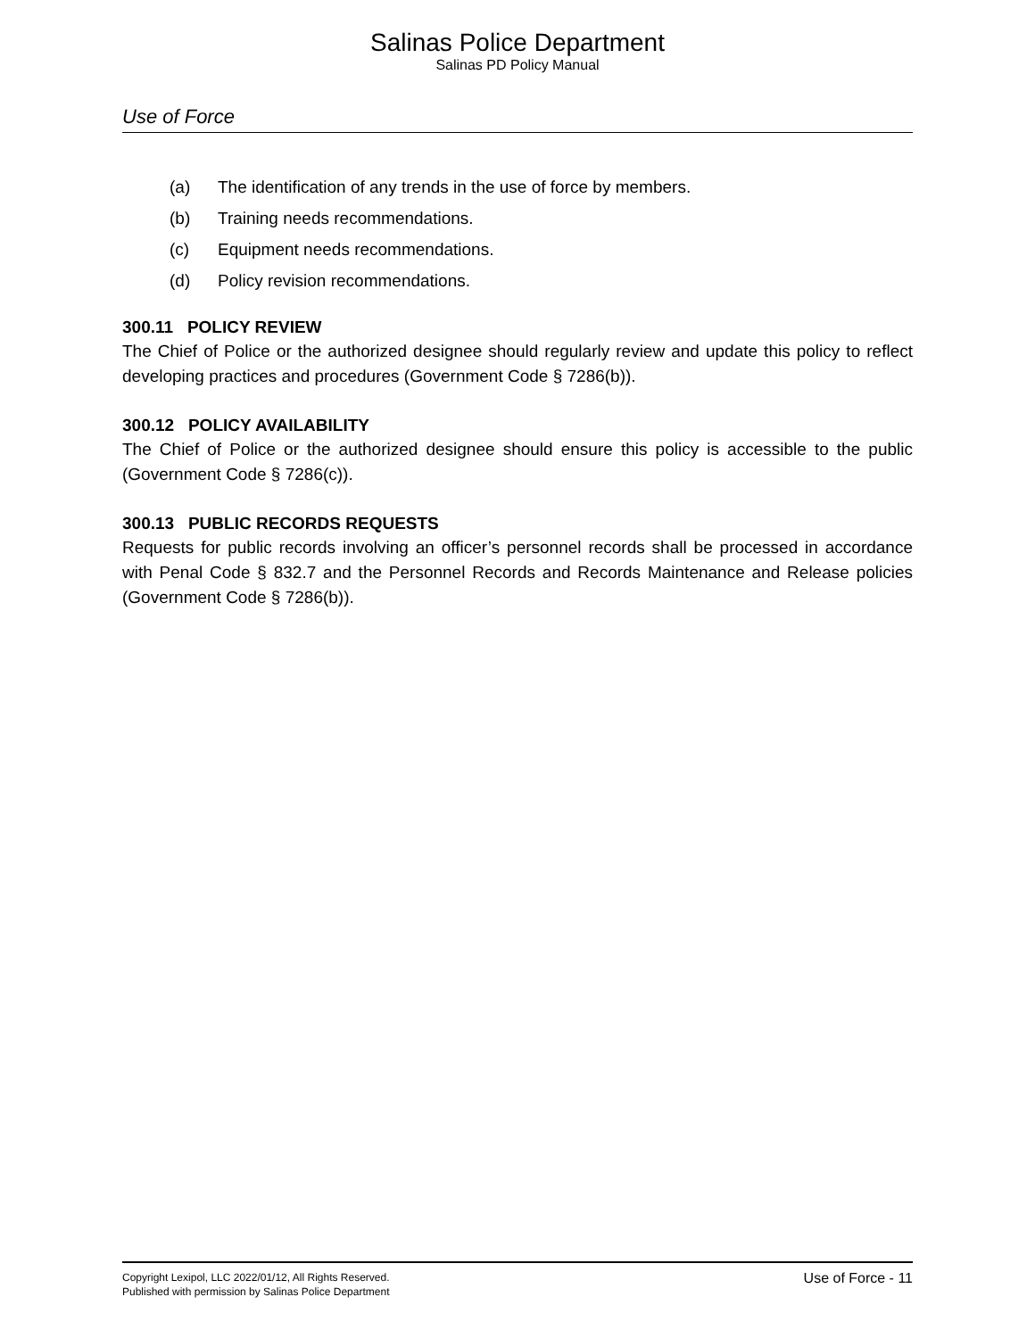Salinas Police Department
Salinas PD Policy Manual
Use of Force
(a) The identification of any trends in the use of force by members.
(b) Training needs recommendations.
(c) Equipment needs recommendations.
(d) Policy revision recommendations.
300.11 POLICY REVIEW
The Chief of Police or the authorized designee should regularly review and update this policy to reflect developing practices and procedures (Government Code § 7286(b)).
300.12 POLICY AVAILABILITY
The Chief of Police or the authorized designee should ensure this policy is accessible to the public (Government Code § 7286(c)).
300.13 PUBLIC RECORDS REQUESTS
Requests for public records involving an officer’s personnel records shall be processed in accordance with Penal Code § 832.7 and the Personnel Records and Records Maintenance and Release policies (Government Code § 7286(b)).
Copyright Lexipol, LLC 2022/01/12, All Rights Reserved.
Published with permission by Salinas Police Department
Use of Force - 11